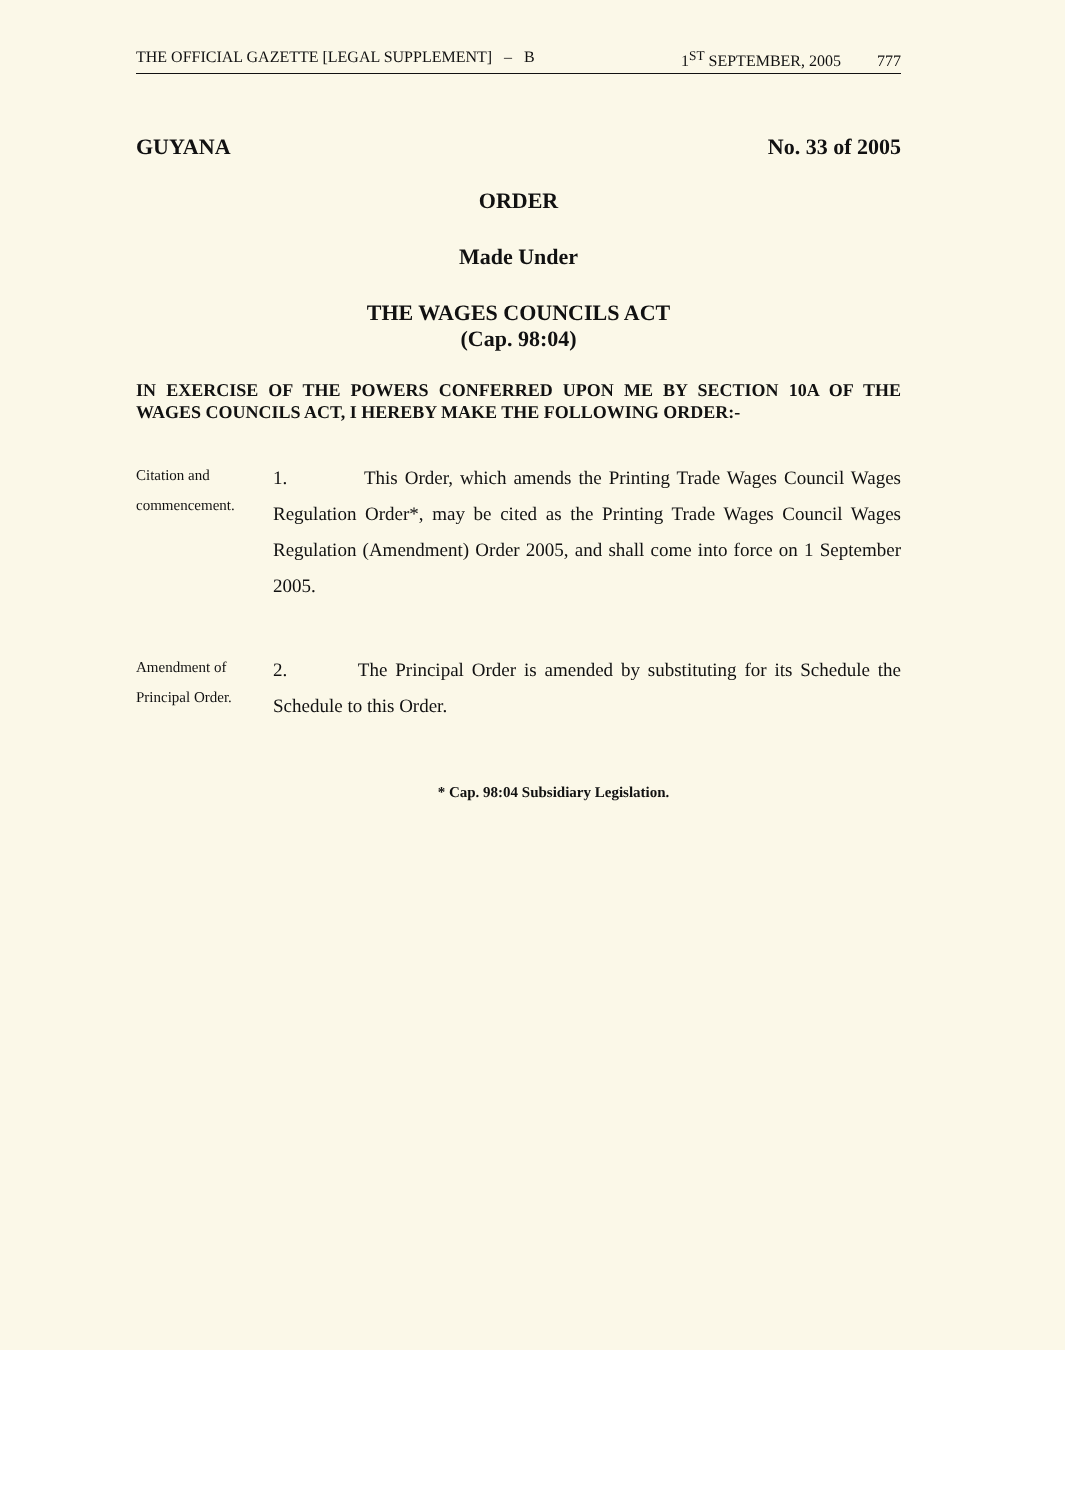THE OFFICIAL GAZETTE [LEGAL SUPPLEMENT] – B 1<sup>ST</sup> SEPTEMBER, 2005 777
GUYANA No. 33 of 2005
ORDER
Made Under
THE WAGES COUNCILS ACT
(Cap. 98:04)
IN EXERCISE OF THE POWERS CONFERRED UPON ME BY SECTION 10A OF THE WAGES COUNCILS ACT, I HEREBY MAKE THE FOLLOWING ORDER:-
Citation and commencement.
1. This Order, which amends the Printing Trade Wages Council Wages Regulation Order*, may be cited as the Printing Trade Wages Council Wages Regulation (Amendment) Order 2005, and shall come into force on 1 September 2005.
Amendment of Principal Order.
2. The Principal Order is amended by substituting for its Schedule the Schedule to this Order.
* Cap. 98:04 Subsidiary Legislation.